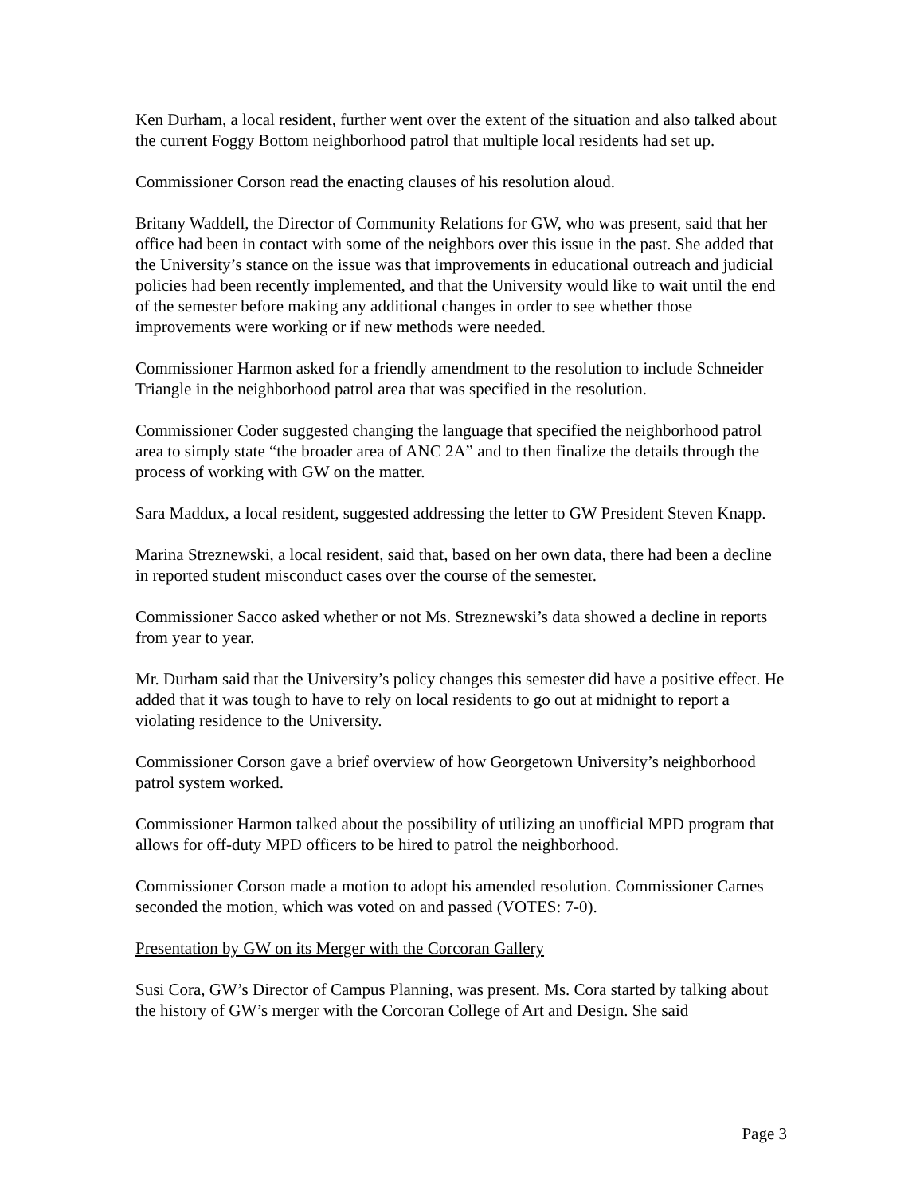Ken Durham, a local resident, further went over the extent of the situation and also talked about the current Foggy Bottom neighborhood patrol that multiple local residents had set up.
Commissioner Corson read the enacting clauses of his resolution aloud.
Britany Waddell, the Director of Community Relations for GW, who was present, said that her office had been in contact with some of the neighbors over this issue in the past. She added that the University’s stance on the issue was that improvements in educational outreach and judicial policies had been recently implemented, and that the University would like to wait until the end of the semester before making any additional changes in order to see whether those improvements were working or if new methods were needed.
Commissioner Harmon asked for a friendly amendment to the resolution to include Schneider Triangle in the neighborhood patrol area that was specified in the resolution.
Commissioner Coder suggested changing the language that specified the neighborhood patrol area to simply state “the broader area of ANC 2A” and to then finalize the details through the process of working with GW on the matter.
Sara Maddux, a local resident, suggested addressing the letter to GW President Steven Knapp.
Marina Streznewski, a local resident, said that, based on her own data, there had been a decline in reported student misconduct cases over the course of the semester.
Commissioner Sacco asked whether or not Ms. Streznewski’s data showed a decline in reports from year to year.
Mr. Durham said that the University’s policy changes this semester did have a positive effect. He added that it was tough to have to rely on local residents to go out at midnight to report a violating residence to the University.
Commissioner Corson gave a brief overview of how Georgetown University’s neighborhood patrol system worked.
Commissioner Harmon talked about the possibility of utilizing an unofficial MPD program that allows for off-duty MPD officers to be hired to patrol the neighborhood.
Commissioner Corson made a motion to adopt his amended resolution. Commissioner Carnes seconded the motion, which was voted on and passed (VOTES: 7-0).
Presentation by GW on its Merger with the Corcoran Gallery
Susi Cora, GW’s Director of Campus Planning, was present. Ms. Cora started by talking about the history of GW’s merger with the Corcoran College of Art and Design. She said
Page 3